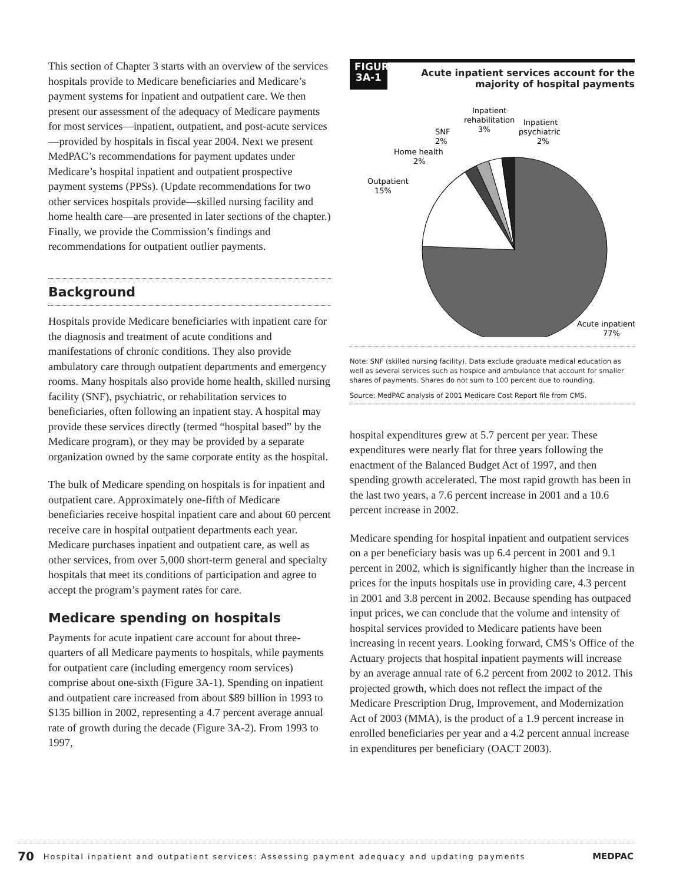This section of Chapter 3 starts with an overview of the services hospitals provide to Medicare beneficiaries and Medicare’s payment systems for inpatient and outpatient care. We then present our assessment of the adequacy of Medicare payments for most services—inpatient, outpatient, and post-acute services—provided by hospitals in fiscal year 2004. Next we present MedPAC’s recommendations for payment updates under Medicare’s hospital inpatient and outpatient prospective payment systems (PPSs). (Update recommendations for two other services hospitals provide—skilled nursing facility and home health care—are presented in later sections of the chapter.) Finally, we provide the Commission’s findings and recommendations for outpatient outlier payments.
Background
Hospitals provide Medicare beneficiaries with inpatient care for the diagnosis and treatment of acute conditions and manifestations of chronic conditions. They also provide ambulatory care through outpatient departments and emergency rooms. Many hospitals also provide home health, skilled nursing facility (SNF), psychiatric, or rehabilitation services to beneficiaries, often following an inpatient stay. A hospital may provide these services directly (termed “hospital based” by the Medicare program), or they may be provided by a separate organization owned by the same corporate entity as the hospital.
The bulk of Medicare spending on hospitals is for inpatient and outpatient care. Approximately one-fifth of Medicare beneficiaries receive hospital inpatient care and about 60 percent receive care in hospital outpatient departments each year. Medicare purchases inpatient and outpatient care, as well as other services, from over 5,000 short-term general and specialty hospitals that meet its conditions of participation and agree to accept the program’s payment rates for care.
Medicare spending on hospitals
Payments for acute inpatient care account for about three-quarters of all Medicare payments to hospitals, while payments for outpatient care (including emergency room services) comprise about one-sixth (Figure 3A-1). Spending on inpatient and outpatient care increased from about $89 billion in 1993 to $135 billion in 2002, representing a 4.7 percent average annual rate of growth during the decade (Figure 3A-2). From 1993 to 1997,
FIGURE 3A-1
Acute inpatient services account for the majority of hospital payments
Inpatient
rehabilitation
3%
Inpatient
psychiatric
2%
SNF
2%
Home health
2%
Outpatient
15%
Acute inpatient
77%
Note: SNF (skilled nursing facility). Data exclude graduate medical education as well as several services such as hospice and ambulance that account for smaller shares of payments. Shares do not sum to 100 percent due to rounding.
Source: MedPAC analysis of 2001 Medicare Cost Report file from CMS.
hospital expenditures grew at 5.7 percent per year. These expenditures were nearly flat for three years following the enactment of the Balanced Budget Act of 1997, and then spending growth accelerated. The most rapid growth has been in the last two years, a 7.6 percent increase in 2001 and a 10.6 percent increase in 2002.
Medicare spending for hospital inpatient and outpatient services on a per beneficiary basis was up 6.4 percent in 2001 and 9.1 percent in 2002, which is significantly higher than the increase in prices for the inputs hospitals use in providing care, 4.3 percent in 2001 and 3.8 percent in 2002. Because spending has outpaced input prices, we can conclude that the volume and intensity of hospital services provided to Medicare patients have been increasing in recent years. Looking forward, CMS’s Office of the Actuary projects that hospital inpatient payments will increase by an average annual rate of 6.2 percent from 2002 to 2012. This projected growth, which does not reflect the impact of the Medicare Prescription Drug, Improvement, and Modernization Act of 2003 (MMA), is the product of a 1.9 percent increase in enrolled beneficiaries per year and a 4.2 percent annual increase in expenditures per beneficiary (OACT 2003).
70 Hospital inpatient and outpatient services: Assessing payment adequacy and updating payments MEDPAC